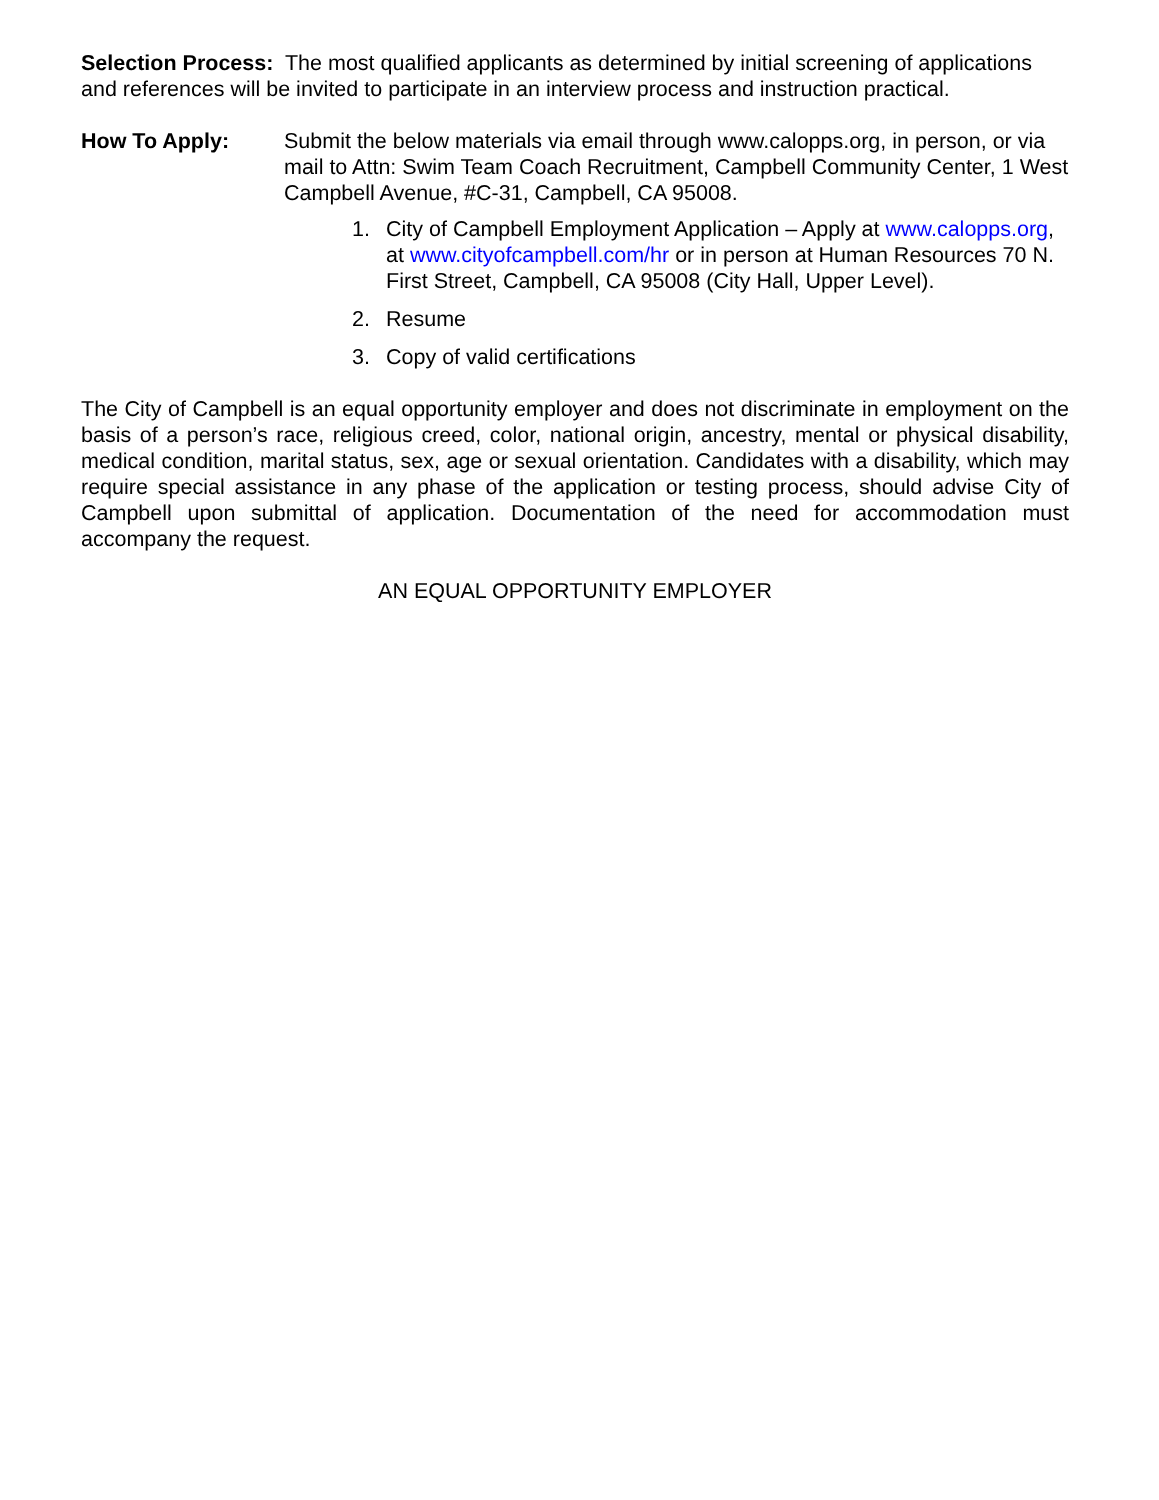Selection Process: The most qualified applicants as determined by initial screening of applications and references will be invited to participate in an interview process and instruction practical.
How To Apply: Submit the below materials via email through www.calopps.org, in person, or via mail to Attn: Swim Team Coach Recruitment, Campbell Community Center, 1 West Campbell Avenue, #C-31, Campbell, CA 95008.
1. City of Campbell Employment Application – Apply at www.calopps.org, at www.cityofcampbell.com/hr or in person at Human Resources 70 N. First Street, Campbell, CA 95008 (City Hall, Upper Level).
2. Resume
3. Copy of valid certifications
The City of Campbell is an equal opportunity employer and does not discriminate in employment on the basis of a person’s race, religious creed, color, national origin, ancestry, mental or physical disability, medical condition, marital status, sex, age or sexual orientation. Candidates with a disability, which may require special assistance in any phase of the application or testing process, should advise City of Campbell upon submittal of application. Documentation of the need for accommodation must accompany the request.
AN EQUAL OPPORTUNITY EMPLOYER